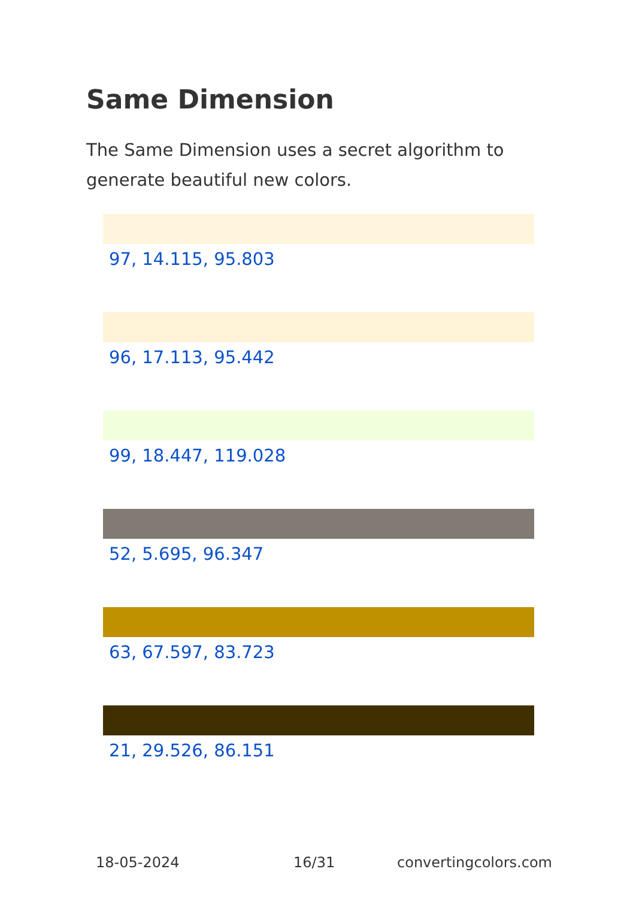Same Dimension
The Same Dimension uses a secret algorithm to generate beautiful new colors.
97, 14.115, 95.803
96, 17.113, 95.442
99, 18.447, 119.028
52, 5.695, 96.347
63, 67.597, 83.723
21, 29.526, 86.151
18-05-2024 16/31 convertingcolors.com